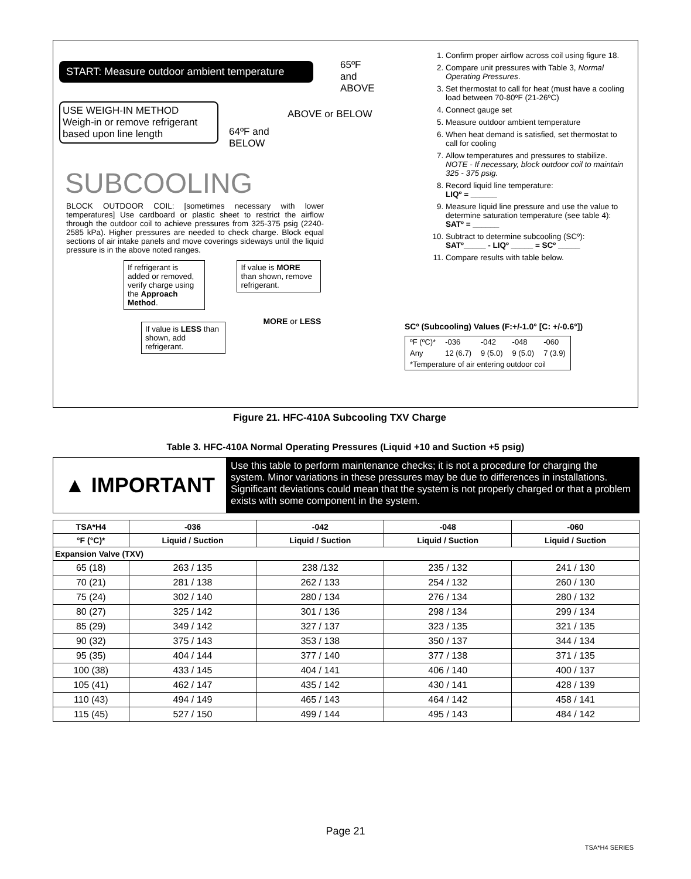START: Measure outdoor ambient temperature
65ºF
and
ABOVE
USE WEIGH-IN METHOD
Weigh-in or remove refrigerant based upon line length
ABOVE or BELOW
64ºF and
BELOW
SUBCOOLING
BLOCK OUTDOOR COIL: [sometimes necessary with lower temperatures] Use cardboard or plastic sheet to restrict the airflow through the outdoor coil to achieve pressures from 325-375 psig (2240-2585 kPa). Higher pressures are needed to check charge. Block equal sections of air intake panels and move coverings sideways until the liquid pressure is in the above noted ranges.
If refrigerant is added or removed, verify charge using the Approach Method. If value is MORE than shown, remove refrigerant.
If value is LESS than shown, add refrigerant. MORE or LESS
1. Confirm proper airflow across coil using figure 18.
2. Compare unit pressures with Table 3, Normal Operating Pressures.
3. Set thermostat to call for heat (must have a cooling load between 70-80ºF (21-26ºC)
4. Connect gauge set
5. Measure outdoor ambient temperature
6. When heat demand is satisfied, set thermostat to call for cooling
7. Allow temperatures and pressures to stabilize.
NOTE - If necessary, block outdoor coil to maintain 325 - 375 psig.
8. Record liquid line temperature:
LIQº = ______
9. Measure liquid line pressure and use the value to determine saturation temperature (see table 4):
SATº = ______
10. Subtract to determine subcooling (SCº):
SATº_____ - LIQº _____ = SCº _____
11. Compare results with table below.
SCº (Subcooling) Values (F:+/-1.0° [C: +/-0.6°])
| ºF (ºC)* | -036 | -042 | -048 | -060 |
| Any | 12 (6.7) | 9 (5.0) | 9 (5.0) | 7 (3.9) |
| *Temperature of air entering outdoor coil | | | | |
Figure 21. HFC-410A Subcooling TXV Charge
Table 3. HFC-410A Normal Operating Pressures (Liquid +10 and Suction +5 psig)
▲ IMPORTANT
Use this table to perform maintenance checks; it is not a procedure for charging the system. Minor variations in these pressures may be due to differences in installations. Significant deviations could mean that the system is not properly charged or that a problem exists with some component in the system.
| TSA*H4 | -036 | -042 | -048 | -060 |
| --- | --- | --- | --- | --- |
| °F (°C)* | Liquid / Suction | Liquid / Suction | Liquid / Suction | Liquid / Suction |
| Expansion Valve (TXV) | | | | |
| 65 (18) | 263 / 135 | 238 /132 | 235 / 132 | 241 / 130 |
| 70 (21) | 281 / 138 | 262 / 133 | 254 / 132 | 260 / 130 |
| 75 (24) | 302 / 140 | 280 / 134 | 276 / 134 | 280 / 132 |
| 80 (27) | 325 / 142 | 301 / 136 | 298 / 134 | 299 / 134 |
| 85 (29) | 349 / 142 | 327 / 137 | 323 / 135 | 321 / 135 |
| 90 (32) | 375 / 143 | 353 / 138 | 350 / 137 | 344 / 134 |
| 95 (35) | 404 / 144 | 377 / 140 | 377 / 138 | 371 / 135 |
| 100 (38) | 433 / 145 | 404 / 141 | 406 / 140 | 400 / 137 |
| 105 (41) | 462 / 147 | 435 / 142 | 430 / 141 | 428 / 139 |
| 110 (43) | 494 / 149 | 465 / 143 | 464 / 142 | 458 / 141 |
| 115 (45) | 527 / 150 | 499 / 144 | 495 / 143 | 484 / 142 |
Page 21
TSA*H4 SERIES